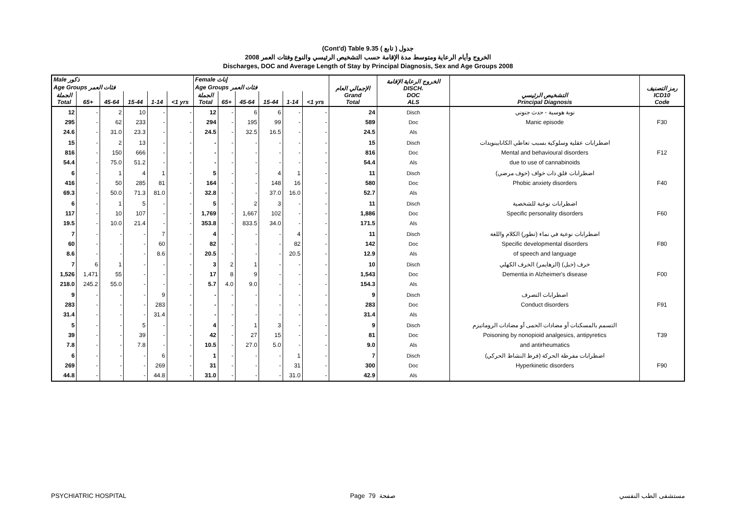(Cont'd) Table 9.35 جدول ( تابع )
الخروج وأيام الرعاية ومتوسط مدة الإقامة حسب التشخيص الرئيسي والنوع وفئات العمر 2008
Discharges, DOC and Average Length of Stay by Principal Diagnosis, Sex and Age Groups 2008
| Male ذكور | | | | | | Female إناث | | | | | | الإجمالي العام Grand Total | الخروج الرعاية الإقامة DISCH. DOC ALS | التشخيص الرئيسي Principal Diagnosis | رمز التصنيف ICD10 Code |
| --- | --- | --- | --- | --- | --- | --- | --- | --- | --- | --- | --- | --- | --- | --- | --- |
| Age Groups فئات العمر | | | | | | Age Groups فئات العمر | | | | | | | | | |
| الجملة Total | 65+ | 45-64 | 15-44 | 1-14 | <1 yrs | الجملة Total | 65+ | 45-64 | 15-44 | 1-14 | <1 yrs | | | | |
| 12 295 24.6 | - - - | 2 62 31.0 | 10 233 23.3 | - - - | - - - | 12 294 24.5 | - - - | 6 195 32.5 | 6 99 16.5 | - - - | - - - | 24 589 24.5 | Disch Doc Als | نوبة هوسية - حدث جنوني Manic episode | F30 |
| 15 816 54.4 | - - - | 2 150 75.0 | 13 666 51.2 | - - - | - - - | - - - | - - - | - - - | - - - | - - - | - - - | 15 816 54.4 | Disch Doc Als | اضطرابات عقلية وسلوكية بسبب تعاطي الكانابينويدات Mental and behavioural disorders due to use of cannabinoids | F12 |
| 6 416 69.3 | - - - | 1 50 50.0 | 4 285 71.3 | 1 81 81.0 | - - - | 5 164 32.8 | - - - | - - - | 4 148 37.0 | 1 16 16.0 | - - - | 11 580 52.7 | Disch Doc Als | اضطرابات قلق ذات خواف (خوف مرضي) Phobic anxiety disorders | F40 |
| 6 117 19.5 | - - - | 1 10 10.0 | 5 107 21.4 | - - - | - - - | 5 1,769 353.8 | - - - | 2 1,667 833.5 | 3 102 34.0 | - - - | - - - | 11 1,886 171.5 | Disch Doc Als | اضطرابات نوعية للشخصية Specific personality disorders | F60 |
| 7 60 8.6 | - - - | - - - | - - - | 7 60 8.6 | - - - | 4 82 20.5 | - - - | - - - | - - - | 4 82 20.5 | - - - | 11 142 12.9 | Disch Doc Als | اضطرابات نوعية في نماء (تطور) الكلام واللغة Specific developmental disorders of speech and language | F80 |
| 7 1,526 218.0 | 6 1,471 245.2 | 1 55 55.0 | - - - | - - - | - - - | 3 17 5.7 | 2 8 4.0 | 1 9 9.0 | - - - | - - - | - - - | 10 1,543 154.3 | Disch Doc Als | خرف (خبل) (الزهايمر) الخرف الكهلي Dementia in Alzheimer's disease | F00 |
| 9 283 31.4 | - - - | - - - | - - - | 9 283 31.4 | - - - | - - - | - - - | - - - | - - - | - - - | - - - | 9 283 31.4 | Disch Doc Als | اضطرابات التصرف Conduct disorders | F91 |
| 5 39 7.8 | - - - | - - - | 5 39 7.8 | - - - | - - - | 4 42 10.5 | - - - | 1 27 27.0 | 3 15 5.0 | - - - | - - - | 9 81 9.0 | Disch Doc Als | التسمم بالمسكنات أو مضادات الحمى أو مضادات الروماتيزم Poisoning by nonopioid analgesics, antipyretics and antirheumatics | T39 |
| 6 269 44.8 | - - - | - - - | - - - | 6 269 44.8 | - - - | 1 31 31.0 | - - - | - - - | - - - | 1 31 31.0 | - - - | 7 300 42.9 | Disch Doc Als | اضطرابات مفرطة الحركة (فرط النشاط الحركي) Hyperkinetic disorders | F90 |
PSYCHIATRIC HOSPITAL Page 79 صفحة مستشفى الطب النفسي